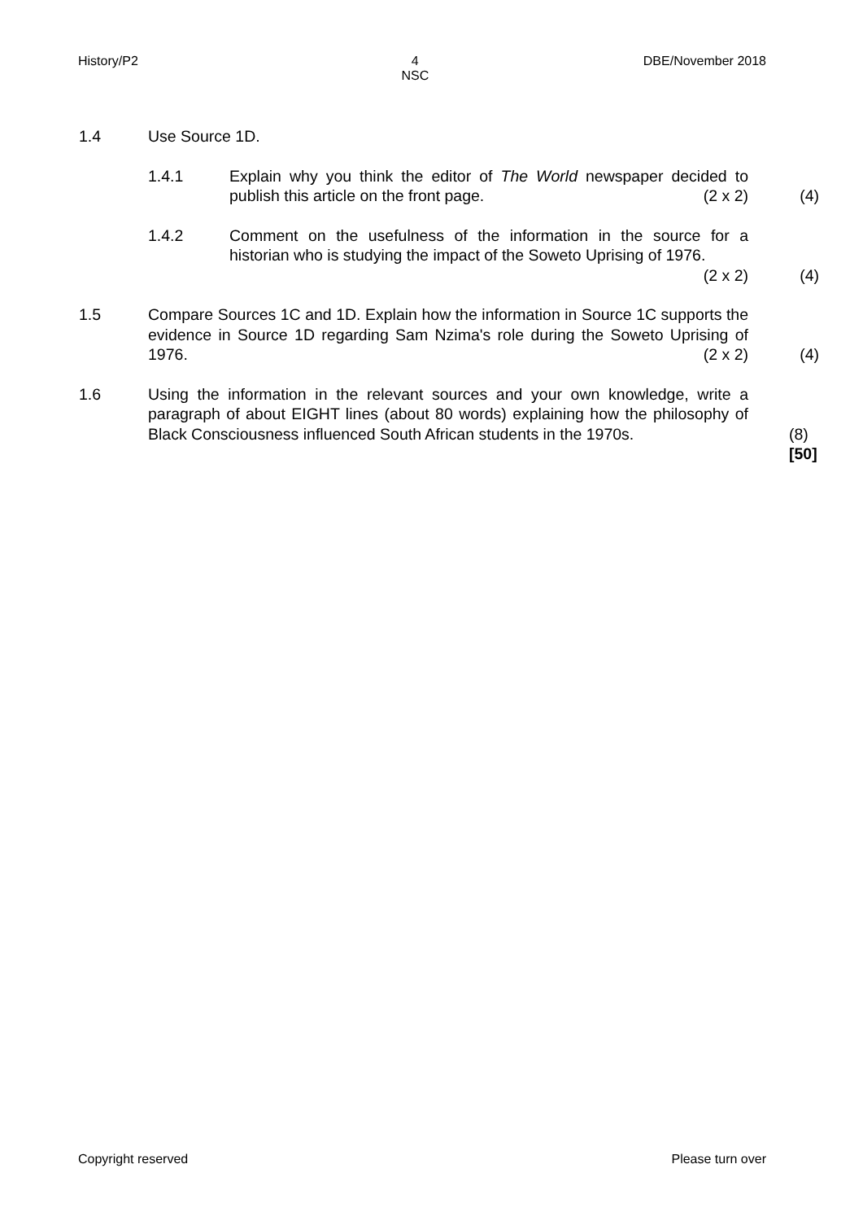History/P2 4
NSC DBE/November 2018
1.4 Use Source 1D.
1.4.1 Explain why you think the editor of The World newspaper decided to publish this article on the front page. (2 x 2)
(4)
1.4.2 Comment on the usefulness of the information in the source for a historian who is studying the impact of the Soweto Uprising of 1976. (2 x 2)
(4)
1.5 Compare Sources 1C and 1D. Explain how the information in Source 1C supports the evidence in Source 1D regarding Sam Nzima's role during the Soweto Uprising of 1976. (2 x 2)
(4)
1.6 Using the information in the relevant sources and your own knowledge, write a paragraph of about EIGHT lines (about 80 words) explaining how the philosophy of Black Consciousness influenced South African students in the 1970s.
(8)
[50]
Copyright reserved Please turn over